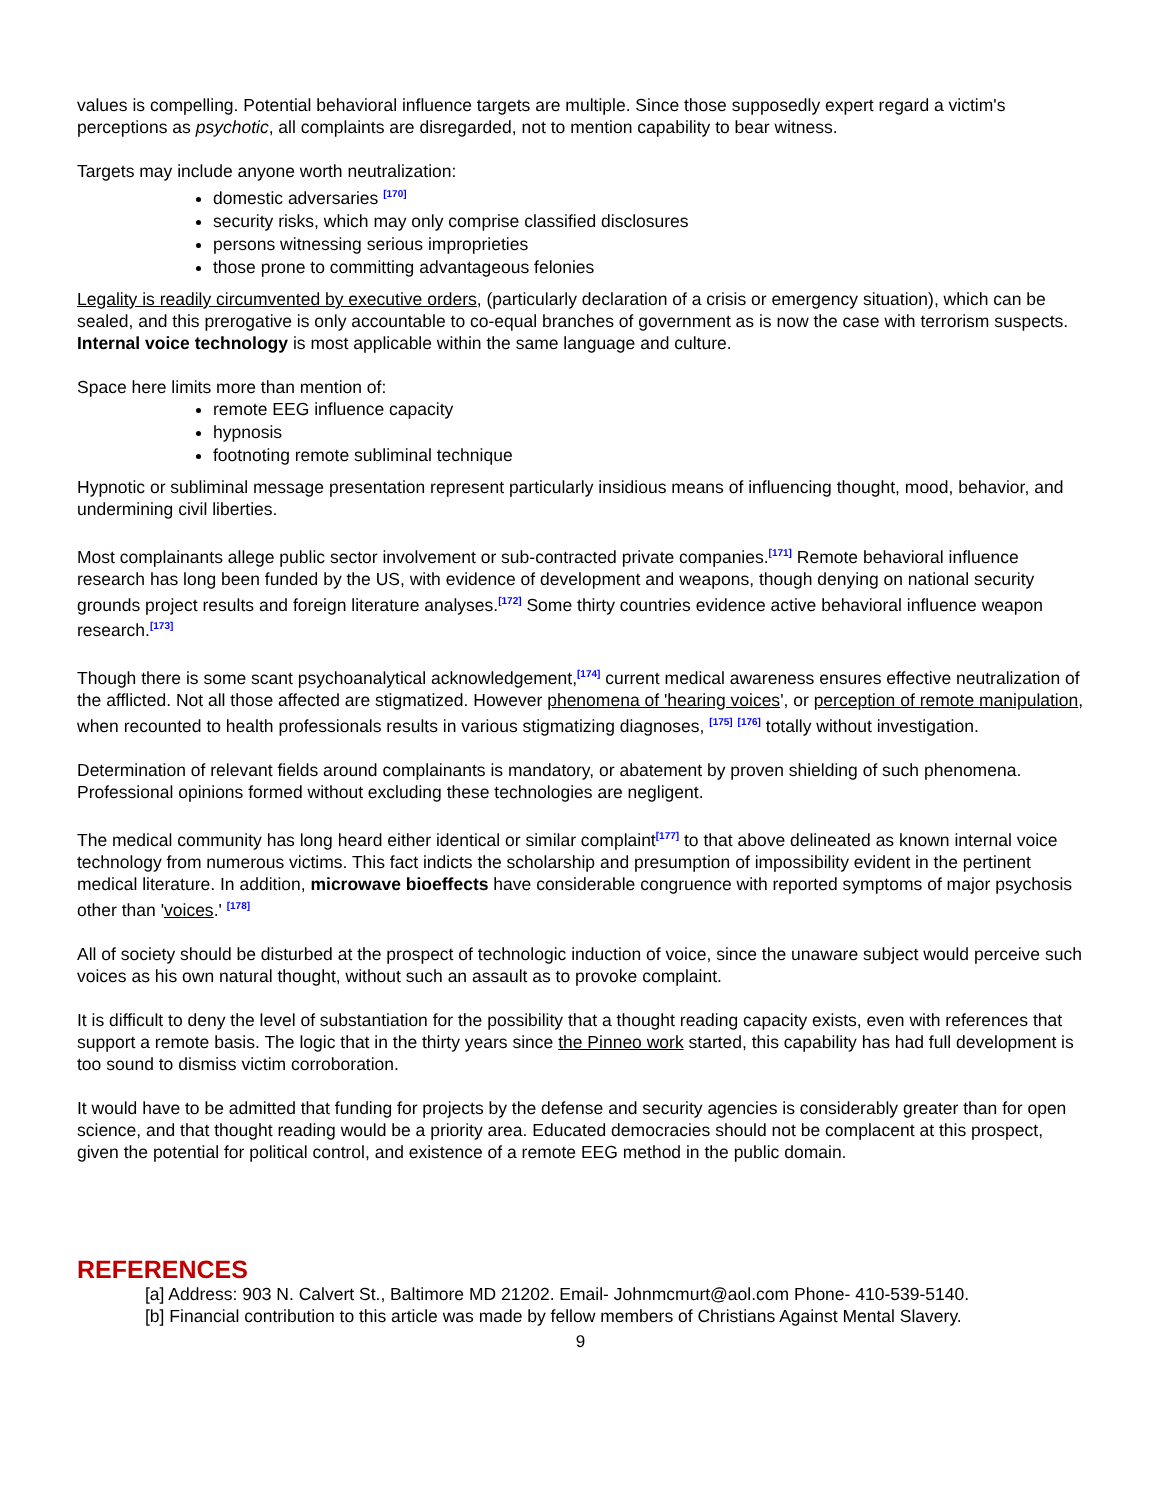values is compelling. Potential behavioral influence targets are multiple. Since those supposedly expert regard a victim's perceptions as psychotic, all complaints are disregarded, not to mention capability to bear witness.
Targets may include anyone worth neutralization:
domestic adversaries <sup>[170]</sup>
security risks, which may only comprise classified disclosures
persons witnessing serious improprieties
those prone to committing advantageous felonies
Legality is readily circumvented by executive orders, (particularly declaration of a crisis or emergency situation), which can be sealed, and this prerogative is only accountable to co-equal branches of government as is now the case with terrorism suspects. Internal voice technology is most applicable within the same language and culture.
Space here limits more than mention of:
remote EEG influence capacity
hypnosis
footnoting remote subliminal technique
Hypnotic or subliminal message presentation represent particularly insidious means of influencing thought, mood, behavior, and undermining civil liberties.
Most complainants allege public sector involvement or sub-contracted private companies.<sup>[171]</sup> Remote behavioral influence research has long been funded by the US, with evidence of development and weapons, though denying on national security grounds project results and foreign literature analyses.<sup>[172]</sup> Some thirty countries evidence active behavioral influence weapon research.<sup>[173]</sup>
Though there is some scant psychoanalytical acknowledgement,<sup>[174]</sup> current medical awareness ensures effective neutralization of the afflicted. Not all those affected are stigmatized. However phenomena of 'hearing voices', or perception of remote manipulation, when recounted to health professionals results in various stigmatizing diagnoses, <sup>[175]</sup> <sup>[176]</sup> totally without investigation.
Determination of relevant fields around complainants is mandatory, or abatement by proven shielding of such phenomena. Professional opinions formed without excluding these technologies are negligent.
The medical community has long heard either identical or similar complaint<sup>[177]</sup> to that above delineated as known internal voice technology from numerous victims. This fact indicts the scholarship and presumption of impossibility evident in the pertinent medical literature. In addition, microwave bioeffects have considerable congruence with reported symptoms of major psychosis other than 'voices.' <sup>[178]</sup>
All of society should be disturbed at the prospect of technologic induction of voice, since the unaware subject would perceive such voices as his own natural thought, without such an assault as to provoke complaint.
It is difficult to deny the level of substantiation for the possibility that a thought reading capacity exists, even with references that support a remote basis. The logic that in the thirty years since the Pinneo work started, this capability has had full development is too sound to dismiss victim corroboration.
It would have to be admitted that funding for projects by the defense and security agencies is considerably greater than for open science, and that thought reading would be a priority area. Educated democracies should not be complacent at this prospect, given the potential for political control, and existence of a remote EEG method in the public domain.
REFERENCES
[a] Address: 903 N. Calvert St., Baltimore MD 21202. Email- Johnmcmurt@aol.com Phone- 410-539-5140.
[b] Financial contribution to this article was made by fellow members of Christians Against Mental Slavery.
9